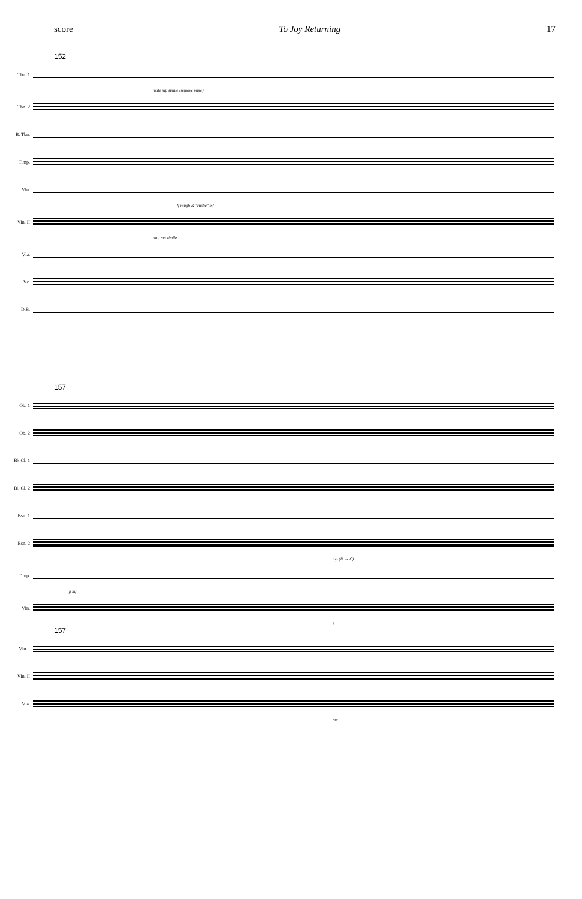score To Joy Returning 17
152
Tbn. 1
mute mp simile (remove mute)
Tbn. 2
B. Tbn.
Timp.
Vln.
ff rough & "rustic" mf
Vln. II
tutti mp simile
Vla.
Vc.
D.B.
157
Ob. 1
Ob. 2
B♭ Cl. 1
B♭ Cl. 2
Bsn. 1
Bsn. 2
mp (D → C)
Timp.
p mf
Vln.
f
157
Vln. I
Vln. II
Vla.
mp